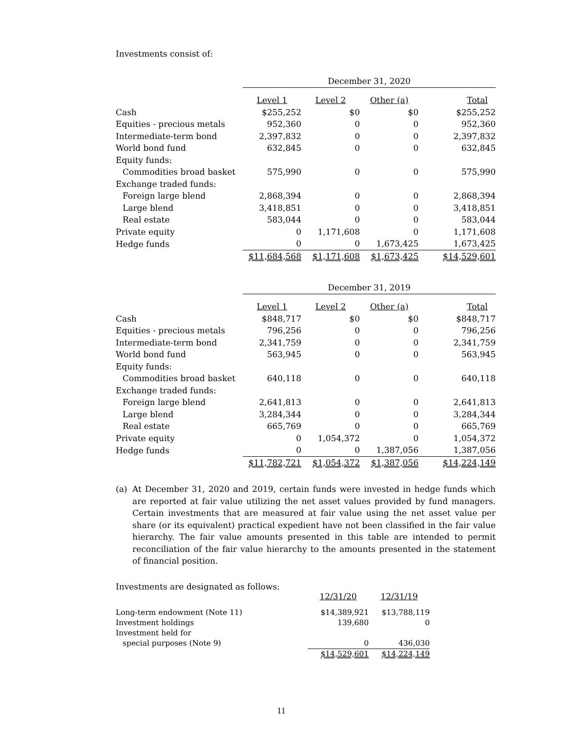Investments consist of:
| | December 31, 2020 | | | |
| | Level 1 | Level 2 | Other (a) | Total |
| Cash | $255,252 | $0 | $0 | $255,252 |
| Equities - precious metals | 952,360 | 0 | 0 | 952,360 |
| Intermediate-term bond | 2,397,832 | 0 | 0 | 2,397,832 |
| World bond fund | 632,845 | 0 | 0 | 632,845 |
| Equity funds: | | | | |
| Commodities broad basket | 575,990 | 0 | 0 | 575,990 |
| Exchange traded funds: | | | | |
| Foreign large blend | 2,868,394 | 0 | 0 | 2,868,394 |
| Large blend | 3,418,851 | 0 | 0 | 3,418,851 |
| Real estate | 583,044 | 0 | 0 | 583,044 |
| Private equity | 0 | 1,171,608 | 0 | 1,171,608 |
| Hedge funds | 0 | 0 | 1,673,425 | 1,673,425 |
| | $11,684,568 | $1,171,608 | $1,673,425 | $14,529,601 |
| | December 31, 2019 | | | |
| | Level 1 | Level 2 | Other (a) | Total |
| Cash | $848,717 | $0 | $0 | $848,717 |
| Equities - precious metals | 796,256 | 0 | 0 | 796,256 |
| Intermediate-term bond | 2,341,759 | 0 | 0 | 2,341,759 |
| World bond fund | 563,945 | 0 | 0 | 563,945 |
| Equity funds: | | | | |
| Commodities broad basket | 640,118 | 0 | 0 | 640,118 |
| Exchange traded funds: | | | | |
| Foreign large blend | 2,641,813 | 0 | 0 | 2,641,813 |
| Large blend | 3,284,344 | 0 | 0 | 3,284,344 |
| Real estate | 665,769 | 0 | 0 | 665,769 |
| Private equity | 0 | 1,054,372 | 0 | 1,054,372 |
| Hedge funds | 0 | 0 | 1,387,056 | 1,387,056 |
| | $11,782,721 | $1,054,372 | $1,387,056 | $14,224,149 |
(a) At December 31, 2020 and 2019, certain funds were invested in hedge funds which are reported at fair value utilizing the net asset values provided by fund managers. Certain investments that are measured at fair value using the net asset value per share (or its equivalent) practical expedient have not been classified in the fair value hierarchy. The fair value amounts presented in this table are intended to permit reconciliation of the fair value hierarchy to the amounts presented in the statement of financial position.
Investments are designated as follows:
| | 12/31/20 | 12/31/19 |
| Long-term endowment (Note 11) | $14,389,921 | $13,788,119 |
| Investment holdings | 139,680 | 0 |
| Investment held for | | |
| special purposes (Note 9) | 0 | 436,030 |
| | $14,529,601 | $14,224,149 |
11